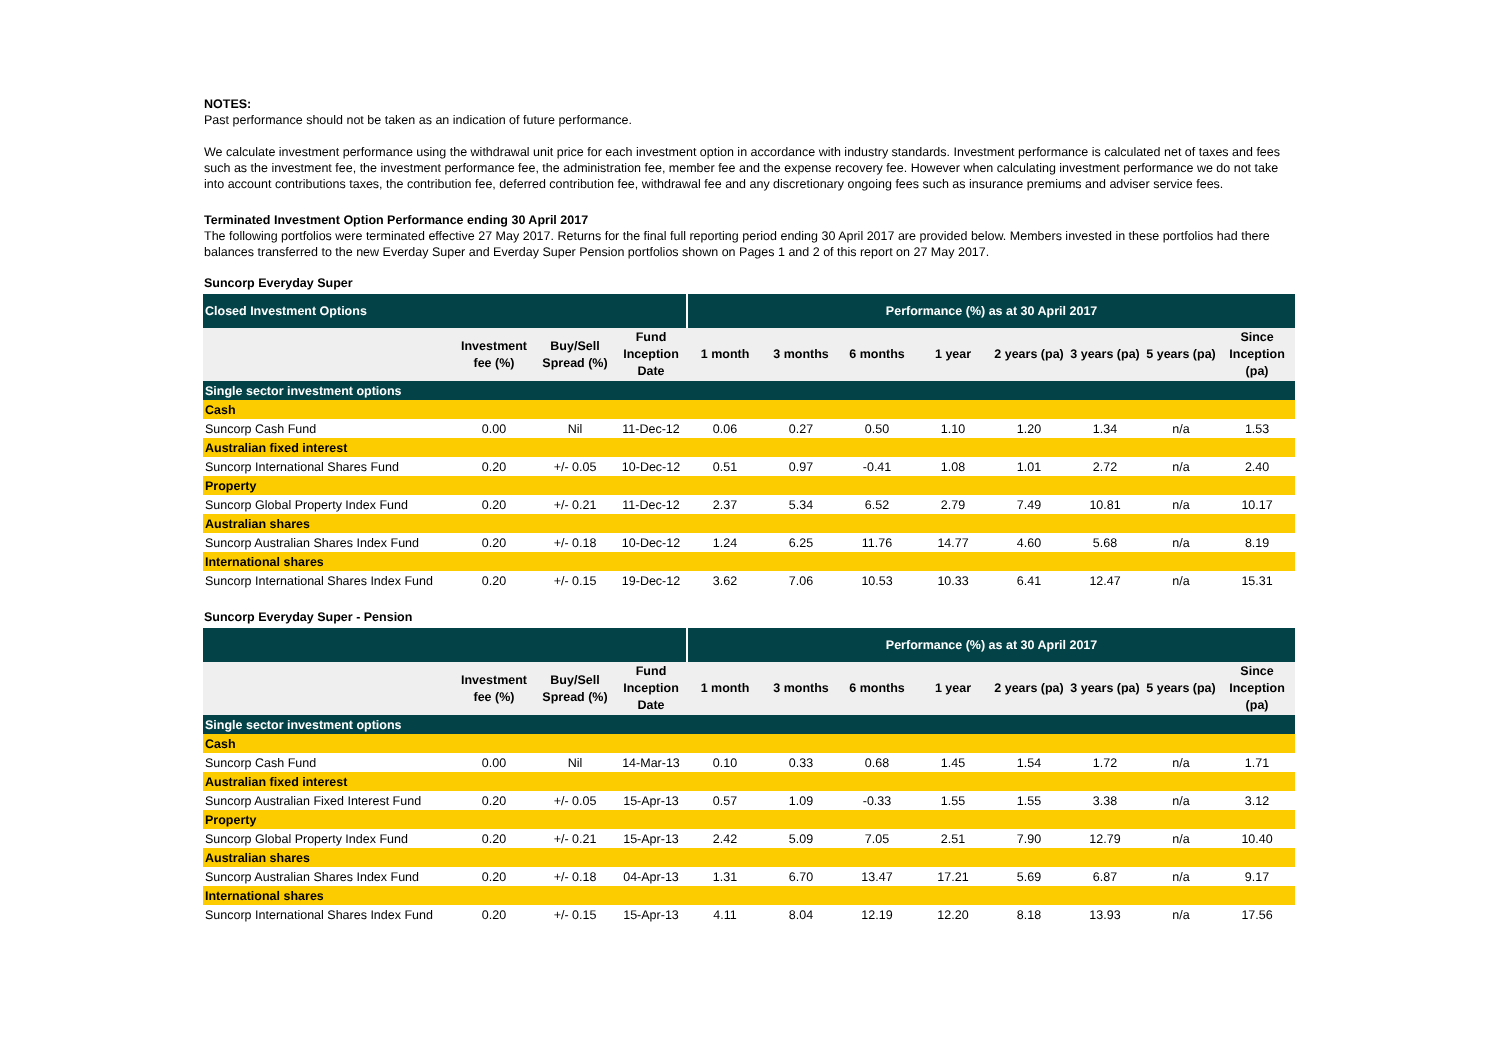NOTES:
Past performance should not be taken as an indication of future performance.
We calculate investment performance using the withdrawal unit price for each investment option in accordance with industry standards. Investment performance is calculated net of taxes and fees such as the investment fee, the investment performance fee, the administration fee, member fee and the expense recovery fee. However when calculating investment performance we do not take into account contributions taxes, the contribution fee, deferred contribution fee, withdrawal fee and any discretionary ongoing fees such as insurance premiums and adviser service fees.
Terminated Investment Option Performance ending 30 April 2017
The following portfolios were terminated effective 27 May 2017. Returns for the final full reporting period ending 30 April 2017 are provided below. Members invested in these portfolios had there balances transferred to the new Everday Super and Everday Super Pension portfolios shown on Pages 1 and 2 of this report on 27 May 2017.
Suncorp Everyday Super
| Closed Investment Options | | | | Performance (%) as at 30 April 2017 | | | | | | | |
| --- | --- | --- | --- | --- | --- | --- | --- | --- | --- | --- | --- |
| | Investment fee (%) | Buy/Sell Spread (%) | Fund Inception Date | 1 month | 3 months | 6 months | 1 year | 2 years (pa) | 3 years (pa) | 5 years (pa) | Since Inception (pa) |
| Single sector investment options | | | | | | | | | | | |
| Cash | | | | | | | | | | | |
| Suncorp Cash Fund | 0.00 | Nil | 11-Dec-12 | 0.06 | 0.27 | 0.50 | 1.10 | 1.20 | 1.34 | n/a | 1.53 |
| Australian fixed interest | | | | | | | | | | | |
| Suncorp International Shares Fund | 0.20 | +/- 0.05 | 10-Dec-12 | 0.51 | 0.97 | -0.41 | 1.08 | 1.01 | 2.72 | n/a | 2.40 |
| Property | | | | | | | | | | | |
| Suncorp Global Property Index Fund | 0.20 | +/- 0.21 | 11-Dec-12 | 2.37 | 5.34 | 6.52 | 2.79 | 7.49 | 10.81 | n/a | 10.17 |
| Australian shares | | | | | | | | | | | |
| Suncorp Australian Shares Index Fund | 0.20 | +/- 0.18 | 10-Dec-12 | 1.24 | 6.25 | 11.76 | 14.77 | 4.60 | 5.68 | n/a | 8.19 |
| International shares | | | | | | | | | | | |
| Suncorp International Shares Index Fund | 0.20 | +/- 0.15 | 19-Dec-12 | 3.62 | 7.06 | 10.53 | 10.33 | 6.41 | 12.47 | n/a | 15.31 |
Suncorp Everyday Super - Pension
| | | | | Performance (%) as at 30 April 2017 | | | | | | | |
| --- | --- | --- | --- | --- | --- | --- | --- | --- | --- | --- | --- |
| | Investment fee (%) | Buy/Sell Spread (%) | Fund Inception Date | 1 month | 3 months | 6 months | 1 year | 2 years (pa) | 3 years (pa) | 5 years (pa) | Since Inception (pa) |
| Single sector investment options | | | | | | | | | | | |
| Cash | | | | | | | | | | | |
| Suncorp Cash Fund | 0.00 | Nil | 14-Mar-13 | 0.10 | 0.33 | 0.68 | 1.45 | 1.54 | 1.72 | n/a | 1.71 |
| Australian fixed interest | | | | | | | | | | | |
| Suncorp Australian Fixed Interest Fund | 0.20 | +/- 0.05 | 15-Apr-13 | 0.57 | 1.09 | -0.33 | 1.55 | 1.55 | 3.38 | n/a | 3.12 |
| Property | | | | | | | | | | | |
| Suncorp Global Property Index Fund | 0.20 | +/- 0.21 | 15-Apr-13 | 2.42 | 5.09 | 7.05 | 2.51 | 7.90 | 12.79 | n/a | 10.40 |
| Australian shares | | | | | | | | | | | |
| Suncorp Australian Shares Index Fund | 0.20 | +/- 0.18 | 04-Apr-13 | 1.31 | 6.70 | 13.47 | 17.21 | 5.69 | 6.87 | n/a | 9.17 |
| International shares | | | | | | | | | | | |
| Suncorp International Shares Index Fund | 0.20 | +/- 0.15 | 15-Apr-13 | 4.11 | 8.04 | 12.19 | 12.20 | 8.18 | 13.93 | n/a | 17.56 |